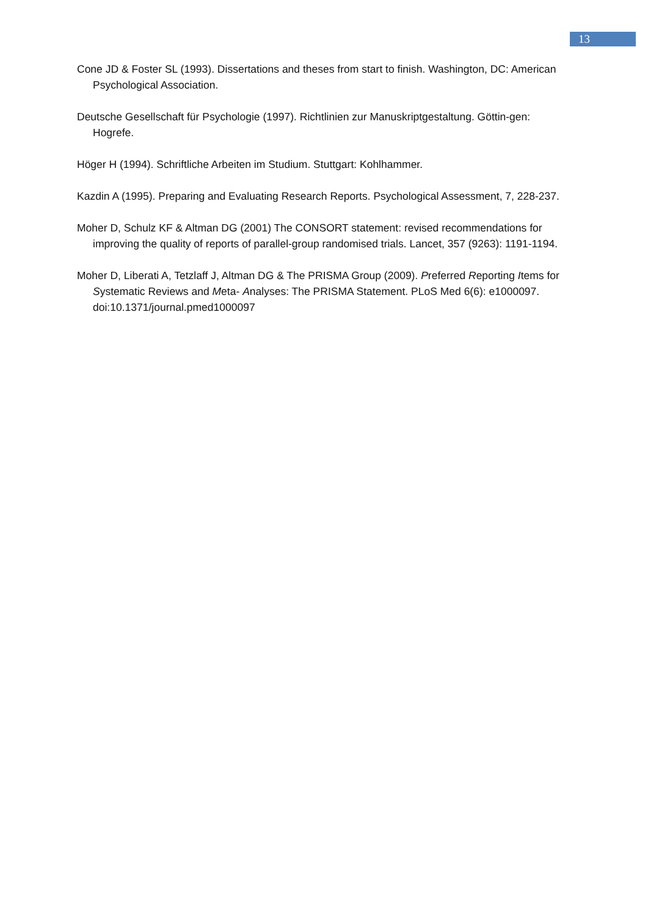13
Cone JD & Foster SL (1993). Dissertations and theses from start to finish. Washington, DC: American Psychological Association.
Deutsche Gesellschaft für Psychologie (1997). Richtlinien zur Manuskriptgestaltung. Göttin-gen: Hogrefe.
Höger H (1994). Schriftliche Arbeiten im Studium. Stuttgart: Kohlhammer.
Kazdin A (1995). Preparing and Evaluating Research Reports. Psychological Assessment, 7, 228-237.
Moher D, Schulz KF & Altman DG (2001) The CONSORT statement: revised recommendations for improving the quality of reports of parallel-group randomised trials. Lancet, 357 (9263): 1191-1194.
Moher D, Liberati A, Tetzlaff J, Altman DG & The PRISMA Group (2009). Preferred Reporting Items for Systematic Reviews and Meta- Analyses: The PRISMA Statement. PLoS Med 6(6): e1000097. doi:10.1371/journal.pmed1000097